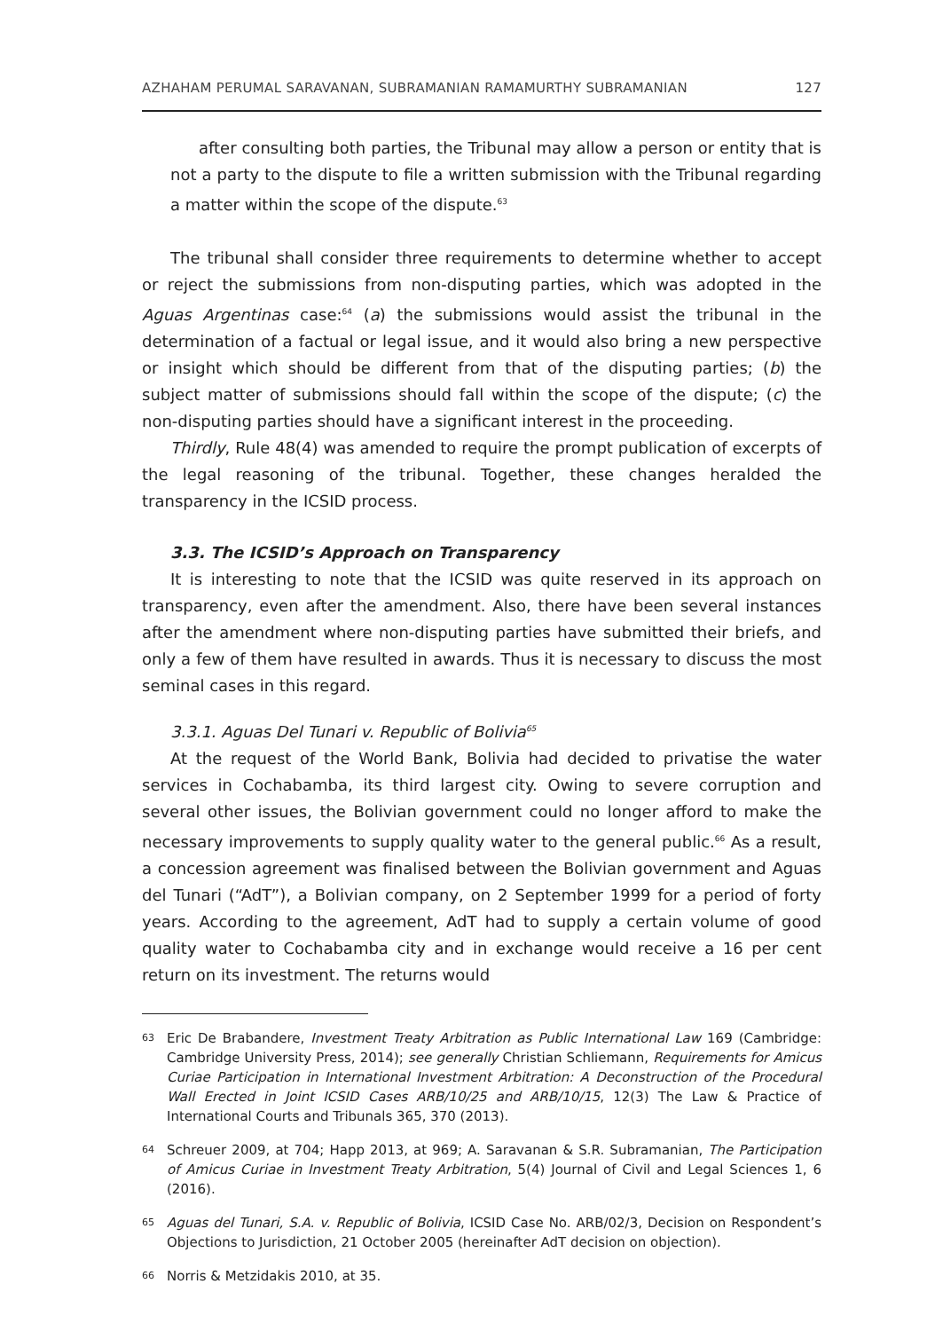AZHAHAM PERUMAL SARAVANAN, SUBRAMANIAN RAMAMURTHY SUBRAMANIAN 127
after consulting both parties, the Tribunal may allow a person or entity that is not a party to the dispute to file a written submission with the Tribunal regarding a matter within the scope of the dispute.<sup>63</sup>
The tribunal shall consider three requirements to determine whether to accept or reject the submissions from non-disputing parties, which was adopted in the Aguas Argentinas case:<sup>64</sup> (a) the submissions would assist the tribunal in the determination of a factual or legal issue, and it would also bring a new perspective or insight which should be different from that of the disputing parties; (b) the subject matter of submissions should fall within the scope of the dispute; (c) the non-disputing parties should have a significant interest in the proceeding.
Thirdly, Rule 48(4) was amended to require the prompt publication of excerpts of the legal reasoning of the tribunal. Together, these changes heralded the transparency in the ICSID process.
3.3. The ICSID’s Approach on Transparency
It is interesting to note that the ICSID was quite reserved in its approach on transparency, even after the amendment. Also, there have been several instances after the amendment where non-disputing parties have submitted their briefs, and only a few of them have resulted in awards. Thus it is necessary to discuss the most seminal cases in this regard.
3.3.1. Aguas Del Tunari v. Republic of Bolivia<sup>65</sup>
At the request of the World Bank, Bolivia had decided to privatise the water services in Cochabamba, its third largest city. Owing to severe corruption and several other issues, the Bolivian government could no longer afford to make the necessary improvements to supply quality water to the general public.<sup>66</sup> As a result, a concession agreement was finalised between the Bolivian government and Aguas del Tunari (“AdT”), a Bolivian company, on 2 September 1999 for a period of forty years. According to the agreement, AdT had to supply a certain volume of good quality water to Cochabamba city and in exchange would receive a 16 per cent return on its investment. The returns would
63 Eric De Brabandere, Investment Treaty Arbitration as Public International Law 169 (Cambridge: Cambridge University Press, 2014); see generally Christian Schliemann, Requirements for Amicus Curiae Participation in International Investment Arbitration: A Deconstruction of the Procedural Wall Erected in Joint ICSID Cases ARB/10/25 and ARB/10/15, 12(3) The Law & Practice of International Courts and Tribunals 365, 370 (2013).
64 Schreuer 2009, at 704; Happ 2013, at 969; A. Saravanan & S.R. Subramanian, The Participation of Amicus Curiae in Investment Treaty Arbitration, 5(4) Journal of Civil and Legal Sciences 1, 6 (2016).
65 Aguas del Tunari, S.A. v. Republic of Bolivia, ICSID Case No. ARB/02/3, Decision on Respondent’s Objections to Jurisdiction, 21 October 2005 (hereinafter AdT decision on objection).
66 Norris & Metzidakis 2010, at 35.